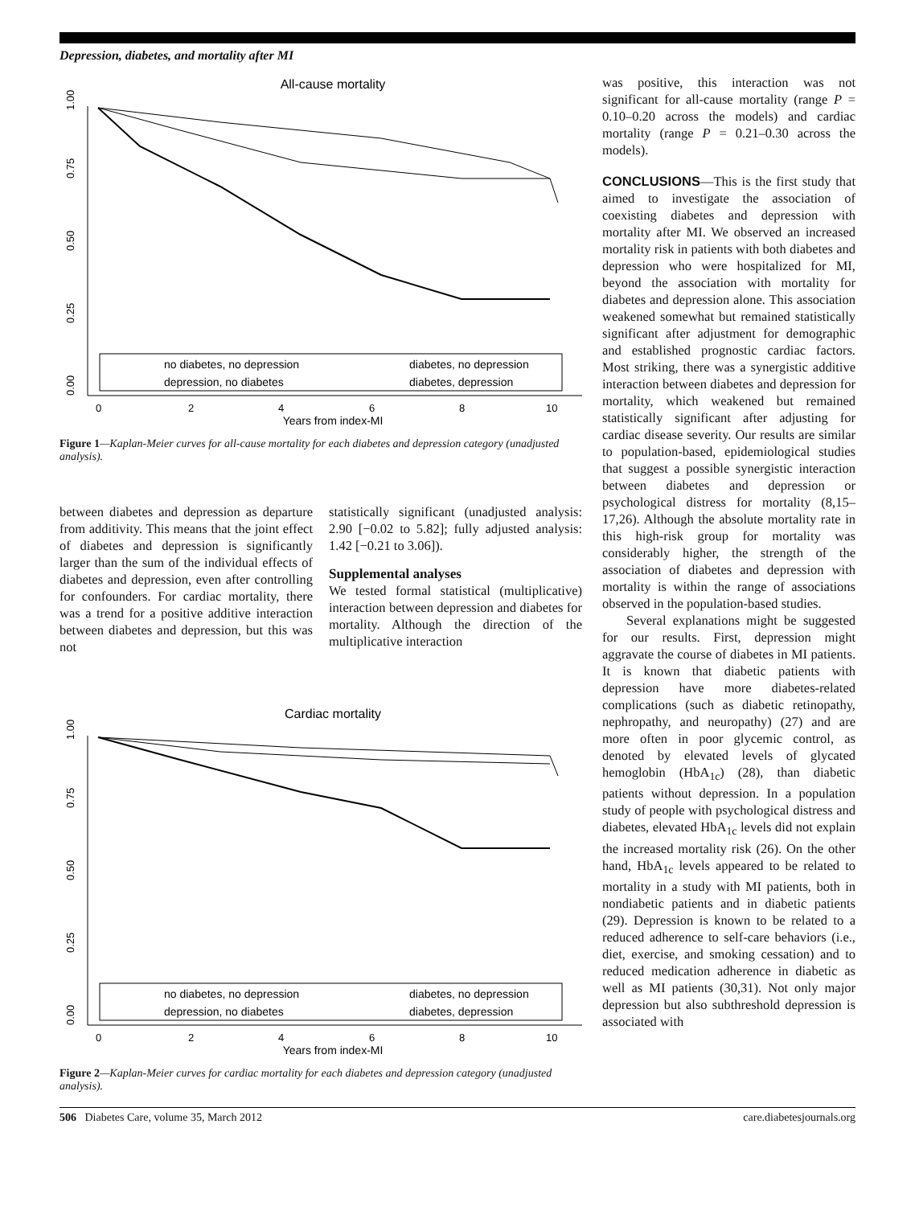Depression, diabetes, and mortality after MI
All-cause mortality
1.00
0.75
0.50
0.25
0.00
0
2
4
6
8
10
Years from index-MI
no diabetes, no depression
diabetes, no depression
depression, no diabetes
diabetes, depression
Figure 1—Kaplan-Meier curves for all-cause mortality for each diabetes and depression category (unadjusted analysis).
between diabetes and depression as departure from additivity. This means that the joint effect of diabetes and depression is significantly larger than the sum of the individual effects of diabetes and depression, even after controlling for confounders. For cardiac mortality, there was a trend for a positive additive interaction between diabetes and depression, but this was not
statistically significant (unadjusted analysis: 2.90 [−0.02 to 5.82]; fully adjusted analysis: 1.42 [−0.21 to 3.06]).
Supplemental analyses
We tested formal statistical (multiplicative) interaction between depression and diabetes for mortality. Although the direction of the multiplicative interaction
Cardiac mortality
1.00
0.75
0.50
0.25
0.00
0
2
4
6
8
10
Years from index-MI
no diabetes, no depression
diabetes, no depression
depression, no diabetes
diabetes, depression
Figure 2—Kaplan-Meier curves for cardiac mortality for each diabetes and depression category (unadjusted analysis).
was positive, this interaction was not significant for all-cause mortality (range P = 0.10–0.20 across the models) and cardiac mortality (range P = 0.21–0.30 across the models).
CONCLUSIONS—This is the first study that aimed to investigate the association of coexisting diabetes and depression with mortality after MI. We observed an increased mortality risk in patients with both diabetes and depression who were hospitalized for MI, beyond the association with mortality for diabetes and depression alone. This association weakened somewhat but remained statistically significant after adjustment for demographic and established prognostic cardiac factors. Most striking, there was a synergistic additive interaction between diabetes and depression for mortality, which weakened but remained statistically significant after adjusting for cardiac disease severity. Our results are similar to population-based, epidemiological studies that suggest a possible synergistic interaction between diabetes and depression or psychological distress for mortality (8,15–17,26). Although the absolute mortality rate in this high-risk group for mortality was considerably higher, the strength of the association of diabetes and depression with mortality is within the range of associations observed in the population-based studies.
Several explanations might be suggested for our results. First, depression might aggravate the course of diabetes in MI patients. It is known that diabetic patients with depression have more diabetes-related complications (such as diabetic retinopathy, nephropathy, and neuropathy) (27) and are more often in poor glycemic control, as denoted by elevated levels of glycated hemoglobin (HbA<sub>1c</sub>) (28), than diabetic patients without depression. In a population study of people with psychological distress and diabetes, elevated HbA<sub>1c</sub> levels did not explain the increased mortality risk (26). On the other hand, HbA<sub>1c</sub> levels appeared to be related to mortality in a study with MI patients, both in nondiabetic patients and in diabetic patients (29). Depression is known to be related to a reduced adherence to self-care behaviors (i.e., diet, exercise, and smoking cessation) and to reduced medication adherence in diabetic as well as MI patients (30,31). Not only major depression but also subthreshold depression is associated with
506 Diabetes Care, volume 35, March 2012 care.diabetesjournals.org